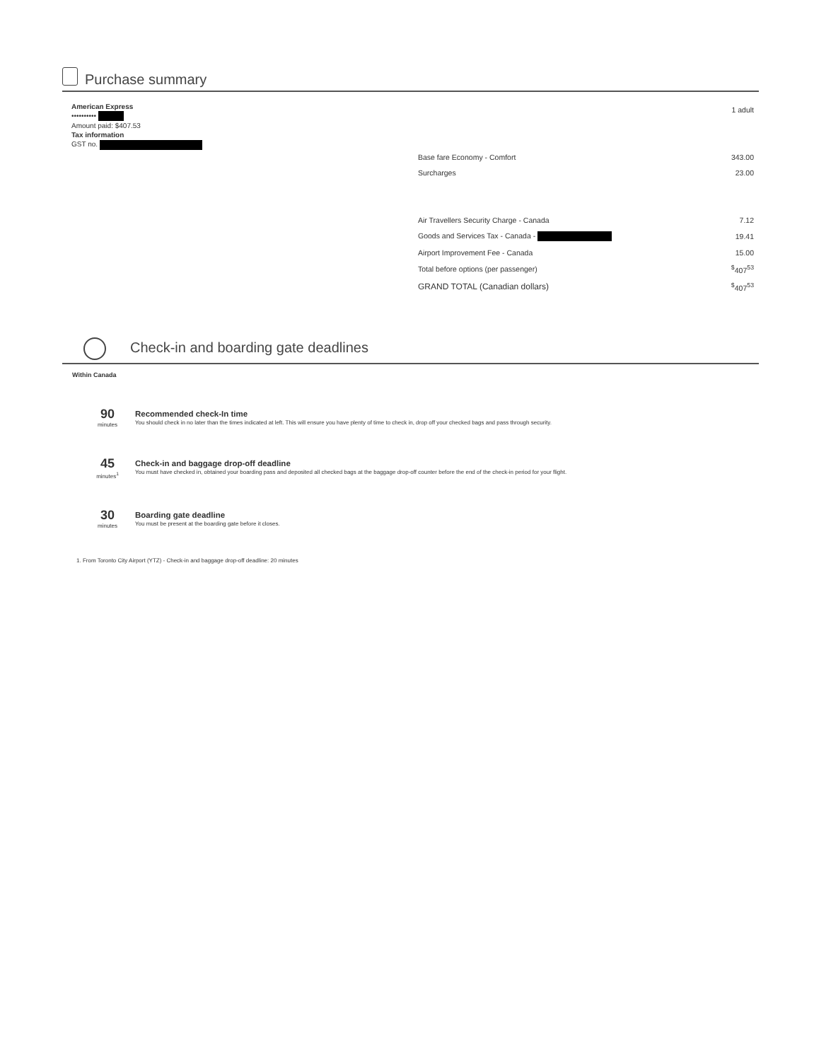Purchase summary
American Express
••••••••••
Amount paid: $407.53
Tax information
GST no.
| | 1 adult |
| Base fare Economy - Comfort | 343.00 |
| Surcharges | 23.00 |
| Air Travellers Security Charge - Canada | 7.12 |
| Goods and Services Tax - Canada - | 19.41 |
| Airport Improvement Fee - Canada | 15.00 |
| Total before options (per passenger) | <sup>$</sup>407<sup>53</sup> |
| GRAND TOTAL (Canadian dollars) | <sup>$</sup>407<sup>53</sup> |
Check-in and boarding gate deadlines
Within Canada
90
minutes
Recommended check-In time
You should check in no later than the times indicated at left. This will ensure you have plenty of time to check in, drop off your checked bags and pass through security.
45
minutes<sup>1</sup>
Check-in and baggage drop-off deadline
You must have checked in, obtained your boarding pass and deposited all checked bags at the baggage drop-off counter before the end of the check-in period for your flight.
30
minutes
Boarding gate deadline
You must be present at the boarding gate before it closes.
1. From Toronto City Airport (YTZ) - Check-in and baggage drop-off deadline: 20 minutes